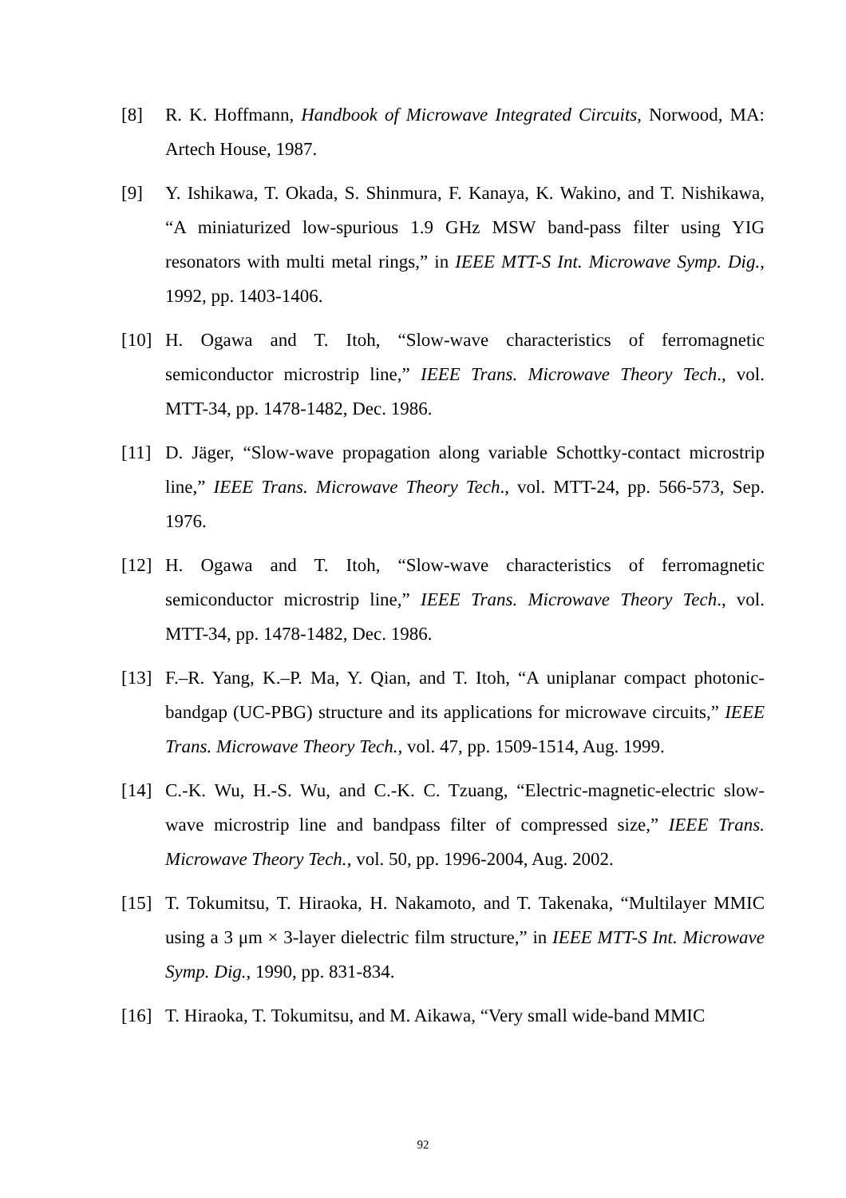[8] R. K. Hoffmann, Handbook of Microwave Integrated Circuits, Norwood, MA: Artech House, 1987.
[9] Y. Ishikawa, T. Okada, S. Shinmura, F. Kanaya, K. Wakino, and T. Nishikawa, “A miniaturized low-spurious 1.9 GHz MSW band-pass filter using YIG resonators with multi metal rings,” in IEEE MTT-S Int. Microwave Symp. Dig., 1992, pp. 1403-1406.
[10]
H. Ogawa and T. Itoh, “Slow-wave characteristics of ferromagnetic semiconductor microstrip line,” IEEE Trans. Microwave Theory Tech., vol. MTT-34, pp. 1478-1482, Dec. 1986.
[11]
D. Jäger, “Slow-wave propagation along variable Schottky-contact microstrip line,” IEEE Trans. Microwave Theory Tech., vol. MTT-24, pp. 566-573, Sep. 1976.
[12]
H. Ogawa and T. Itoh, “Slow-wave characteristics of ferromagnetic semiconductor microstrip line,” IEEE Trans. Microwave Theory Tech., vol. MTT-34, pp. 1478-1482, Dec. 1986.
[13]
F.–R. Yang, K.–P. Ma, Y. Qian, and T. Itoh, “A uniplanar compact photonic-bandgap (UC-PBG) structure and its applications for microwave circuits,” IEEE Trans. Microwave Theory Tech., vol. 47, pp. 1509-1514, Aug. 1999.
[14]
C.-K. Wu, H.-S. Wu, and C.-K. C. Tzuang, “Electric-magnetic-electric slow-wave microstrip line and bandpass filter of compressed size,” IEEE Trans. Microwave Theory Tech., vol. 50, pp. 1996-2004, Aug. 2002.
[15]
T. Tokumitsu, T. Hiraoka, H. Nakamoto, and T. Takenaka, “Multilayer MMIC using a 3 μm × 3-layer dielectric film structure,” in IEEE MTT-S Int. Microwave Symp. Dig., 1990, pp. 831-834.
[16]
T. Hiraoka, T. Tokumitsu, and M. Aikawa, “Very small wide-band MMIC
92